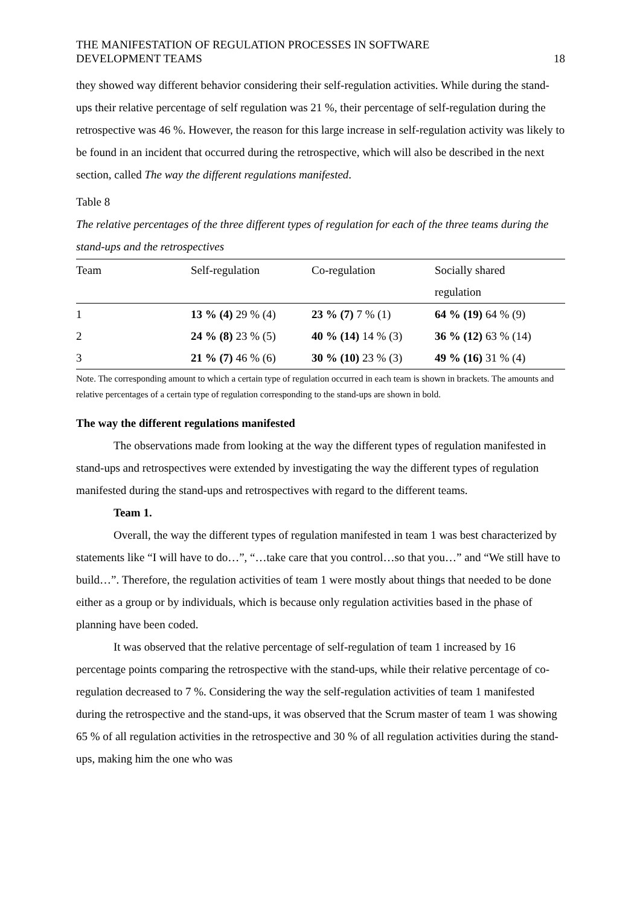THE MANIFESTATION OF REGULATION PROCESSES IN SOFTWARE
DEVELOPMENT TEAMS
18
they showed way different behavior considering their self-regulation activities. While during the stand-ups their relative percentage of self regulation was 21 %, their percentage of self-regulation during the retrospective was 46 %. However, the reason for this large increase in self-regulation activity was likely to be found in an incident that occurred during the retrospective, which will also be described in the next section, called The way the different regulations manifested.
Table 8
The relative percentages of the three different types of regulation for each of the three teams during the stand-ups and the retrospectives
| Team | Self-regulation | Co-regulation | Socially shared regulation |
| --- | --- | --- | --- |
| 1 | 13 % (4) 29 % (4) | 23 % (7) 7 % (1) | 64 % (19) 64 % (9) |
| 2 | 24 % (8) 23 % (5) | 40 % (14) 14 % (3) | 36 % (12) 63 % (14) |
| 3 | 21 % (7) 46 % (6) | 30 % (10) 23 % (3) | 49 % (16) 31 % (4) |
Note. The corresponding amount to which a certain type of regulation occurred in each team is shown in brackets. The amounts and relative percentages of a certain type of regulation corresponding to the stand-ups are shown in bold.
The way the different regulations manifested
The observations made from looking at the way the different types of regulation manifested in stand-ups and retrospectives were extended by investigating the way the different types of regulation manifested during the stand-ups and retrospectives with regard to the different teams.
Team 1.
Overall, the way the different types of regulation manifested in team 1 was best characterized by statements like “I will have to do…”, “…take care that you control…so that you…” and “We still have to build…”. Therefore, the regulation activities of team 1 were mostly about things that needed to be done either as a group or by individuals, which is because only regulation activities based in the phase of planning have been coded.
It was observed that the relative percentage of self-regulation of team 1 increased by 16 percentage points comparing the retrospective with the stand-ups, while their relative percentage of co-regulation decreased to 7 %. Considering the way the self-regulation activities of team 1 manifested during the retrospective and the stand-ups, it was observed that the Scrum master of team 1 was showing 65 % of all regulation activities in the retrospective and 30 % of all regulation activities during the stand-ups, making him the one who was